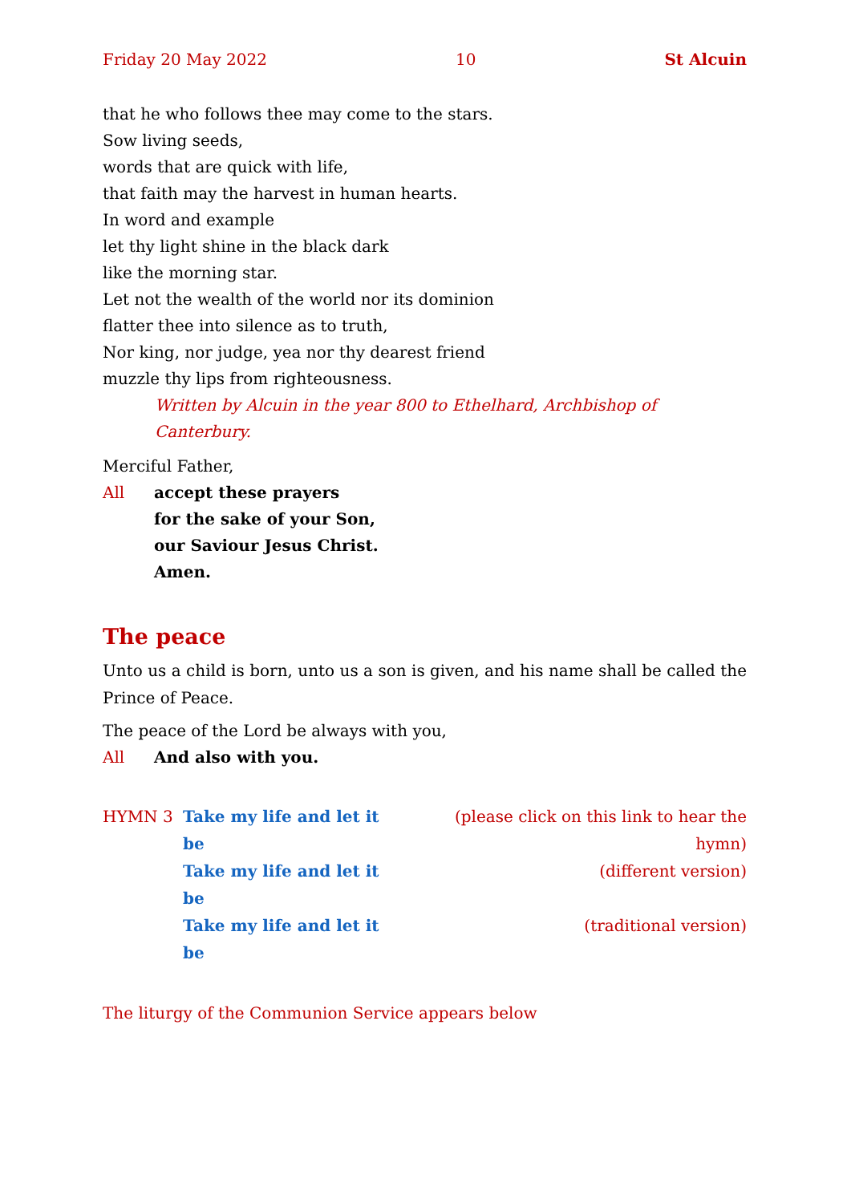Friday 20 May 2022 10 St Alcuin
that he who follows thee may come to the stars.
Sow living seeds,
words that are quick with life,
that faith may the harvest in human hearts.
In word and example
let thy light shine in the black dark
like the morning star.
Let not the wealth of the world nor its dominion
flatter thee into silence as to truth,
Nor king, nor judge, yea nor thy dearest friend
muzzle thy lips from righteousness.
Written by Alcuin in the year 800 to Ethelhard, Archbishop of Canterbury.
Merciful Father,
All accept these prayers
for the sake of your Son,
our Saviour Jesus Christ.
Amen.
The peace
Unto us a child is born, unto us a son is given, and his name shall be called the Prince of Peace.
The peace of the Lord be always with you,
All And also with you.
| HYMN 3 | Take my life and let it be | (please click on this link to hear the hymn) |
| | Take my life and let it be | (different version) |
| | Take my life and let it be | (traditional version) |
The liturgy of the Communion Service appears below